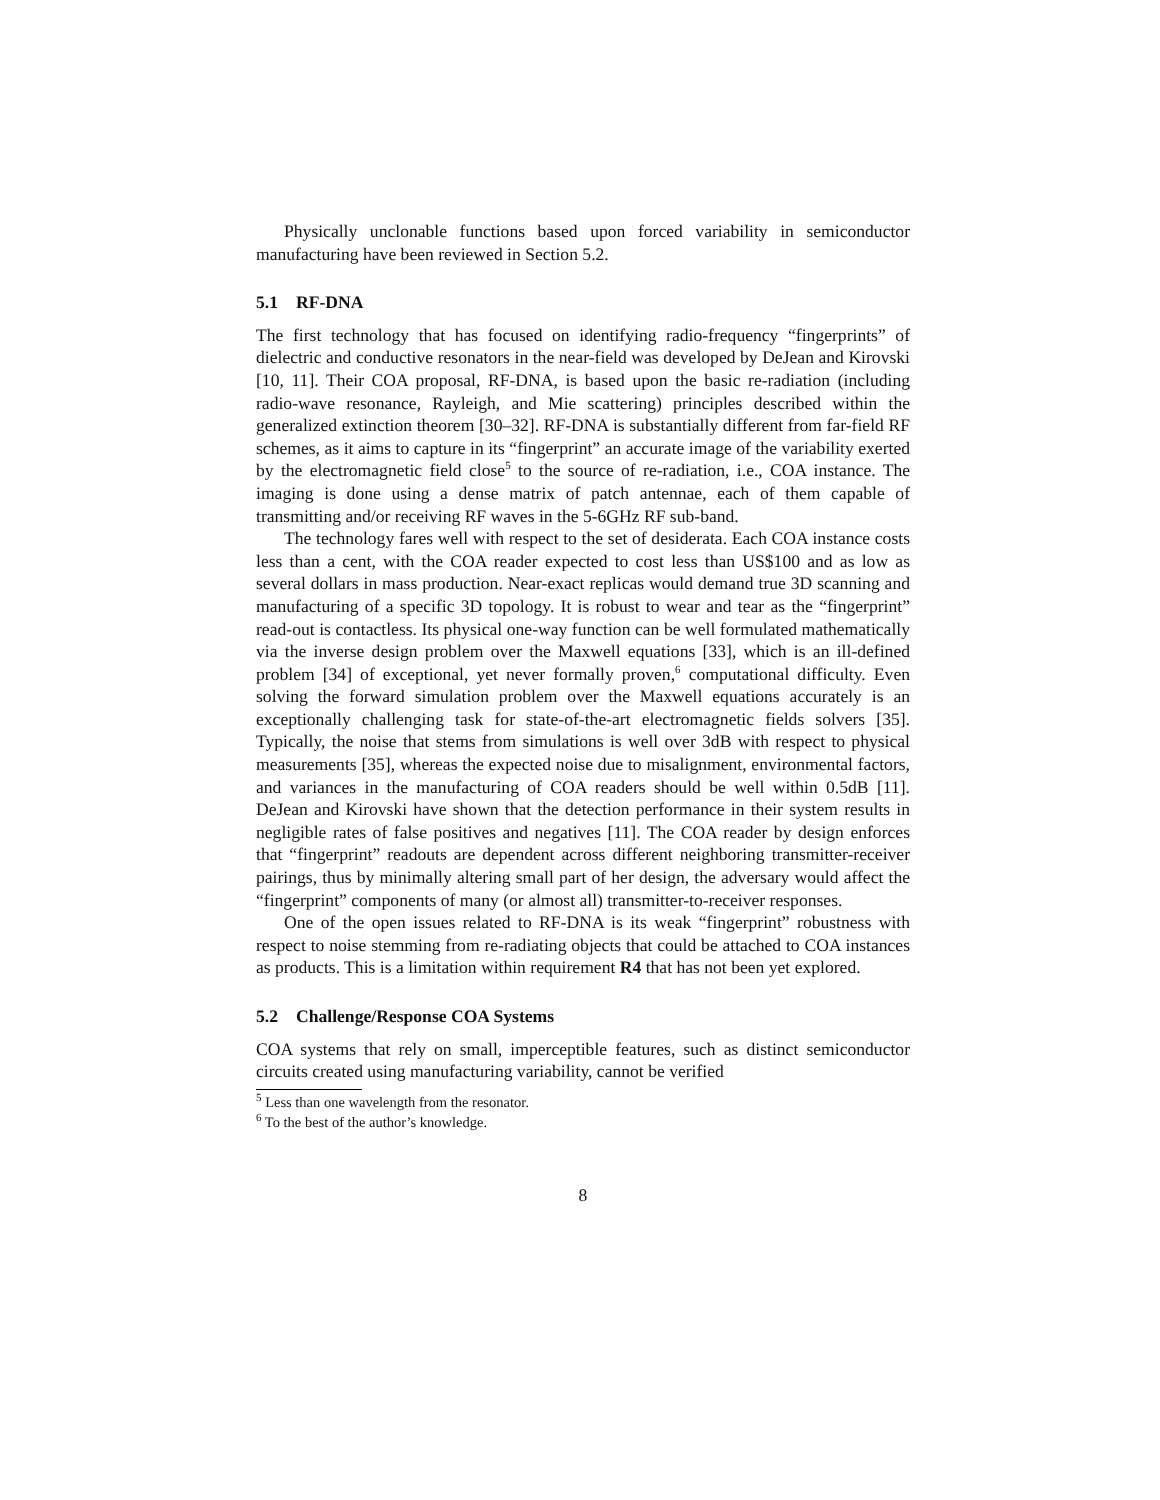Physically unclonable functions based upon forced variability in semiconductor manufacturing have been reviewed in Section 5.2.
5.1 RF-DNA
The first technology that has focused on identifying radio-frequency “fingerprints” of dielectric and conductive resonators in the near-field was developed by DeJean and Kirovski [10, 11]. Their COA proposal, RF-DNA, is based upon the basic re-radiation (including radio-wave resonance, Rayleigh, and Mie scattering) principles described within the generalized extinction theorem [30–32]. RF-DNA is substantially different from far-field RF schemes, as it aims to capture in its “fingerprint” an accurate image of the variability exerted by the electromagnetic field close<sup>5</sup> to the source of re-radiation, i.e., COA instance. The imaging is done using a dense matrix of patch antennae, each of them capable of transmitting and/or receiving RF waves in the 5-6GHz RF sub-band.
The technology fares well with respect to the set of desiderata. Each COA instance costs less than a cent, with the COA reader expected to cost less than US$100 and as low as several dollars in mass production. Near-exact replicas would demand true 3D scanning and manufacturing of a specific 3D topology. It is robust to wear and tear as the “fingerprint” read-out is contactless. Its physical one-way function can be well formulated mathematically via the inverse design problem over the Maxwell equations [33], which is an ill-defined problem [34] of exceptional, yet never formally proven,<sup>6</sup> computational difficulty. Even solving the forward simulation problem over the Maxwell equations accurately is an exceptionally challenging task for state-of-the-art electromagnetic fields solvers [35]. Typically, the noise that stems from simulations is well over 3dB with respect to physical measurements [35], whereas the expected noise due to misalignment, environmental factors, and variances in the manufacturing of COA readers should be well within 0.5dB [11]. DeJean and Kirovski have shown that the detection performance in their system results in negligible rates of false positives and negatives [11]. The COA reader by design enforces that “fingerprint” readouts are dependent across different neighboring transmitter-receiver pairings, thus by minimally altering small part of her design, the adversary would affect the “fingerprint” components of many (or almost all) transmitter-to-receiver responses.
One of the open issues related to RF-DNA is its weak “fingerprint” robustness with respect to noise stemming from re-radiating objects that could be attached to COA instances as products. This is a limitation within requirement R4 that has not been yet explored.
5.2 Challenge/Response COA Systems
COA systems that rely on small, imperceptible features, such as distinct semiconductor circuits created using manufacturing variability, cannot be verified
<sup>5</sup> Less than one wavelength from the resonator.
<sup>6</sup> To the best of the author’s knowledge.
8